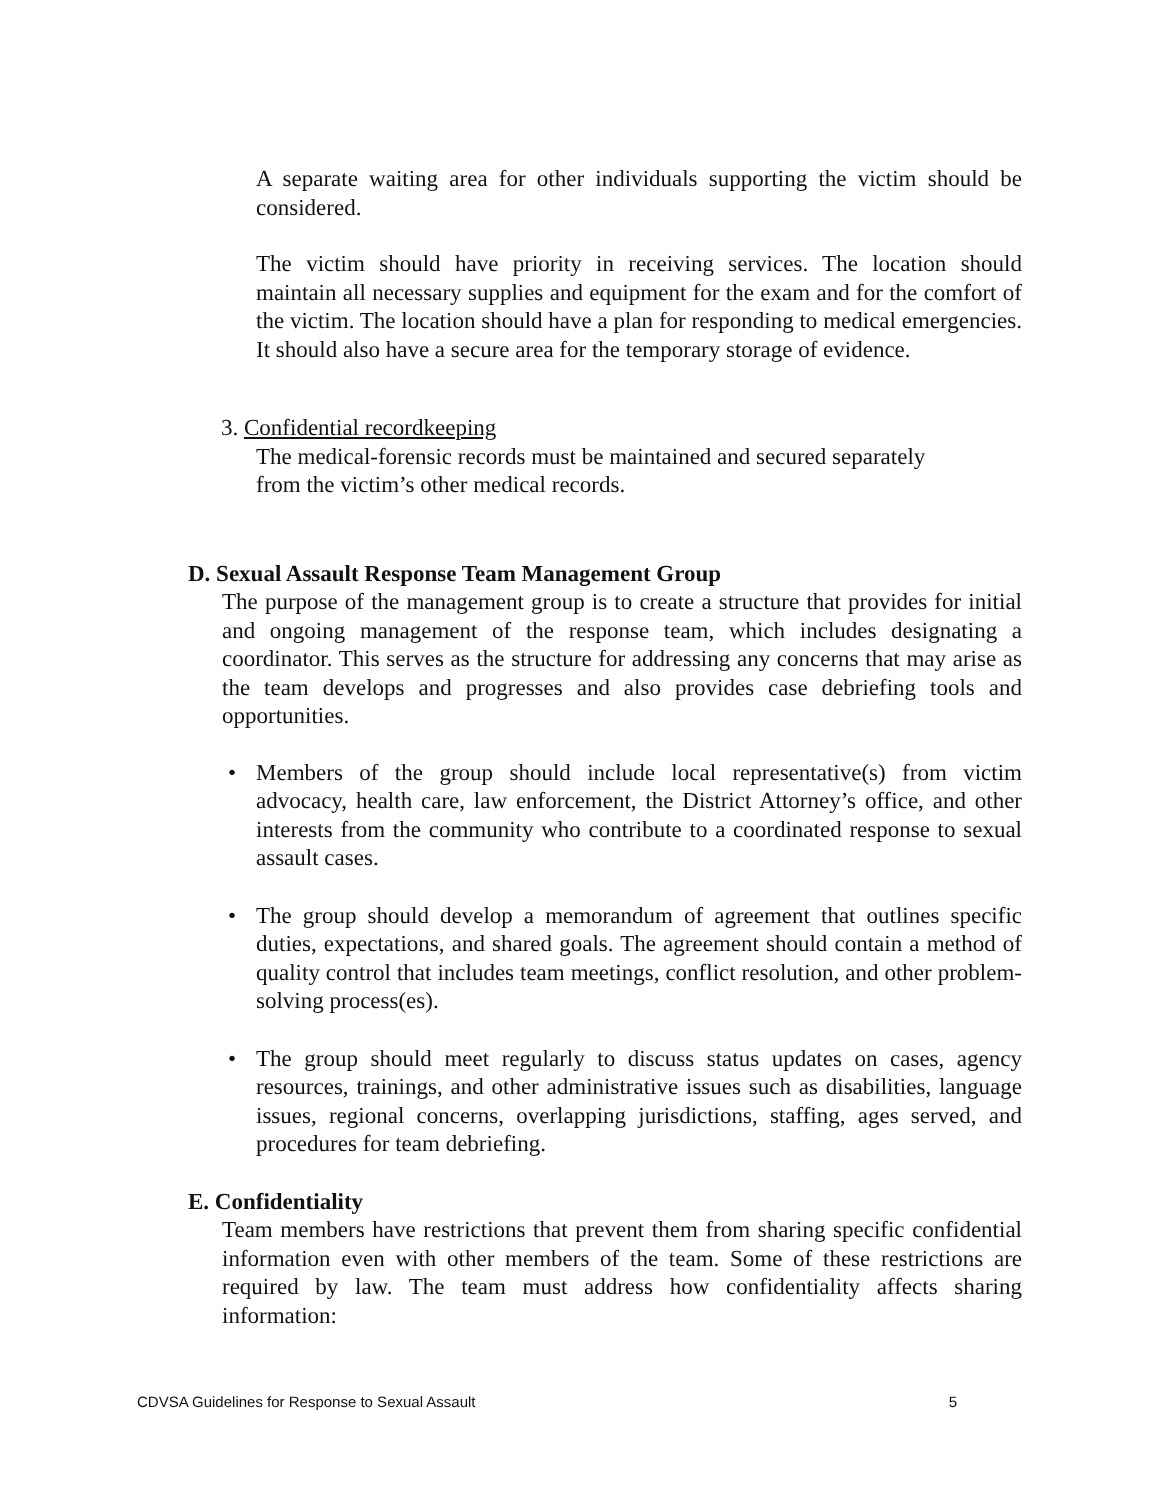A separate waiting area for other individuals supporting the victim should be considered.
The victim should have priority in receiving services. The location should maintain all necessary supplies and equipment for the exam and for the comfort of the victim. The location should have a plan for responding to medical emergencies. It should also have a secure area for the temporary storage of evidence.
3. Confidential recordkeeping
The medical-forensic records must be maintained and secured separately
from the victim’s other medical records.
D. Sexual Assault Response Team Management Group
The purpose of the management group is to create a structure that provides for initial and ongoing management of the response team, which includes designating a coordinator. This serves as the structure for addressing any concerns that may arise as the team develops and progresses and also provides case debriefing tools and opportunities.
• Members of the group should include local representative(s) from victim advocacy, health care, law enforcement, the District Attorney’s office, and other interests from the community who contribute to a coordinated response to sexual assault cases.
• The group should develop a memorandum of agreement that outlines specific duties, expectations, and shared goals. The agreement should contain a method of quality control that includes team meetings, conflict resolution, and other problem-solving process(es).
• The group should meet regularly to discuss status updates on cases, agency resources, trainings, and other administrative issues such as disabilities, language issues, regional concerns, overlapping jurisdictions, staffing, ages served, and procedures for team debriefing.
E. Confidentiality
Team members have restrictions that prevent them from sharing specific confidential information even with other members of the team. Some of these restrictions are required by law. The team must address how confidentiality affects sharing information:
CDVSA Guidelines for Response to Sexual Assault 5